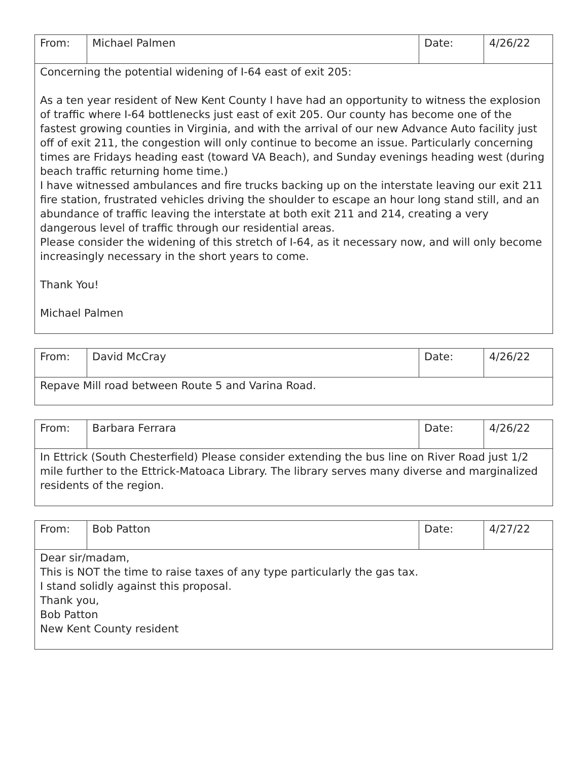| From: | Michael Palmen | Date: | 4/26/22 |
| Concerning the potential widening of I-64 east of exit 205: As a ten year resident of New Kent County I have had an opportunity to witness the explosion of traffic where I-64 bottlenecks just east of exit 205. Our county has become one of the fastest growing counties in Virginia, and with the arrival of our new Advance Auto facility just off of exit 211, the congestion will only continue to become an issue. Particularly concerning times are Fridays heading east (toward VA Beach), and Sunday evenings heading west (during beach traffic returning home time.) I have witnessed ambulances and fire trucks backing up on the interstate leaving our exit 211 fire station, frustrated vehicles driving the shoulder to escape an hour long stand still, and an abundance of traffic leaving the interstate at both exit 211 and 214, creating a very dangerous level of traffic through our residential areas. Please consider the widening of this stretch of I-64, as it necessary now, and will only become increasingly necessary in the short years to come. Thank You! Michael Palmen | | | |
| From: | David McCray | Date: | 4/26/22 |
| Repave Mill road between Route 5 and Varina Road. | | | |
| From: | Barbara Ferrara | Date: | 4/26/22 |
| In Ettrick (South Chesterfield) Please consider extending the bus line on River Road just 1/2 mile further to the Ettrick-Matoaca Library. The library serves many diverse and marginalized residents of the region. | | | |
| From: | Bob Patton | Date: | 4/27/22 |
| Dear sir/madam, This is NOT the time to raise taxes of any type particularly the gas tax. I stand solidly against this proposal. Thank you, Bob Patton New Kent County resident | | | |